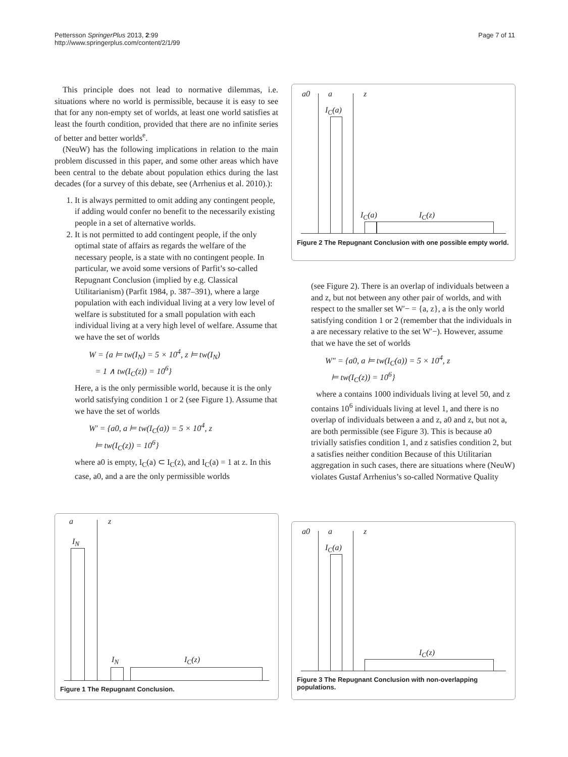Pettersson SpringerPlus 2013, 2:99
http://www.springerplus.com/content/2/1/99
Page 7 of 11
This principle does not lead to normative dilemmas, i.e. situations where no world is permissible, because it is easy to see that for any non-empty set of worlds, at least one world satisfies at least the fourth condition, provided that there are no infinite series of better and better worlds<sup>e</sup>.
(NeuW) has the following implications in relation to the main problem discussed in this paper, and some other areas which have been central to the debate about population ethics during the last decades (for a survey of this debate, see (Arrhenius et al. 2010).):
1. It is always permitted to omit adding any contingent people, if adding would confer no benefit to the necessarily existing people in a set of alternative worlds.
2. It is not permitted to add contingent people, if the only optimal state of affairs as regards the welfare of the necessary people, is a state with no contingent people. In particular, we avoid some versions of Parfit’s so-called Repugnant Conclusion (implied by e.g. Classical Utilitarianism) (Parfit 1984, p. 387–391), where a large population with each individual living at a very low level of welfare is substituted for a small population with each individual living at a very high level of welfare. Assume that we have the set of worlds
W = {a ⊨ tw(I<sub>N</sub>) = 5 × 10<sup>4</sup>, z ⊨ tw(I<sub>N</sub>)
= 1 ∧ tw(I<sub>C</sub>(z)) = 10<sup>6</sup>}
Here, a is the only permissible world, because it is the only world satisfying condition 1 or 2 (see Figure 1). Assume that we have the set of worlds
W′ = {a0, a ⊨ tw(I<sub>C</sub>(a)) = 5 × 10<sup>4</sup>, z
⊨ tw(I<sub>C</sub>(z)) = 10<sup>6</sup>}
where a0 is empty, I<sub>C</sub>(a) ⊂ I<sub>C</sub>(z), and I<sub>C</sub>(a) = 1 at z. In this case, a0, and a are the only permissible worlds
(see Figure 2). There is an overlap of individuals between a and z, but not between any other pair of worlds, and with respect to the smaller set W′− = {a, z}, a is the only world satisfying condition 1 or 2 (remember that the individuals in a are necessary relative to the set W′−). However, assume that we have the set of worlds
W″ = {a0, a ⊨ tw(I<sub>C</sub>(a)) = 5 × 10<sup>4</sup>, z
⊨ tw(I<sub>C</sub>(z)) = 10<sup>6</sup>}
where a contains 1000 individuals living at level 50, and z contains 10<sup>6</sup> individuals living at level 1, and there is no overlap of individuals between a and z, a0 and z, but not a, are both permissible (see Figure 3). This is because a0 trivially satisfies condition 1, and z satisfies condition 2, but a satisfies neither condition Because of this Utilitarian aggregation in such cases, there are situations where (NeuW) violates Gustaf Arrhenius’s so-called Normative Quality
a0 a z
I<sub>C</sub>(a)
I<sub>C</sub>(a) I<sub>C</sub>(z)
Figure 2 The Repugnant Conclusion with one possible empty world.
a z
I<sub>N</sub>
I<sub>N</sub> I<sub>C</sub>(z)
Figure 1 The Repugnant Conclusion.
a0 a z
I<sub>C</sub>(a)
I<sub>C</sub>(z)
Figure 3 The Repugnant Conclusion with non-overlapping populations.